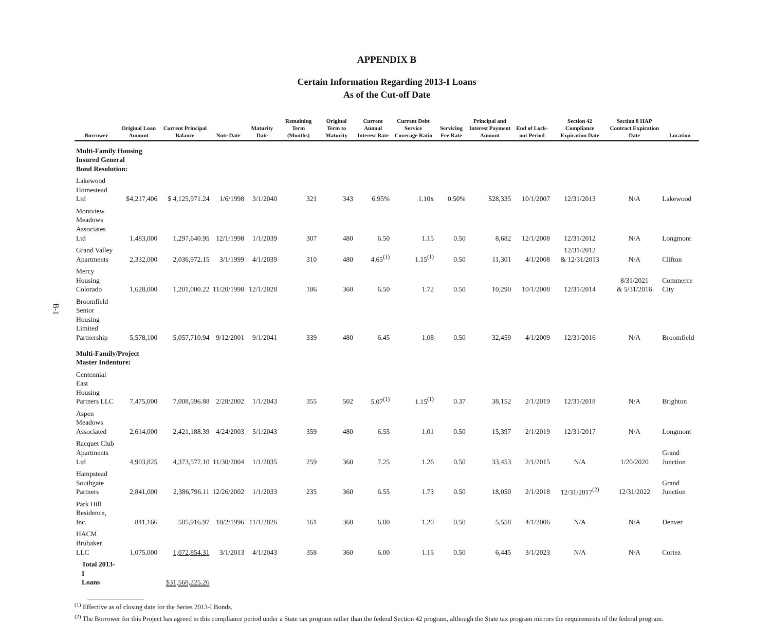B-1
APPENDIX B
Certain Information Regarding 2013-I Loans
As of the Cut-off Date
| Borrower | Original Loan Amount | Current Principal Balance | Note Date | Maturity Date | Remaining Term (Months) | Original Term to Maturity | Current Annual Interest Rate | Current Debt Service Coverage Ratio | Servicing Fee Rate | Principal and Interest Payment Amount | End of Lock-out Period | Section 42 Compliance Expiration Date | Section 8 HAP Contract Expiration Date | Location |
| --- | --- | --- | --- | --- | --- | --- | --- | --- | --- | --- | --- | --- | --- | --- |
| Multi-Family Housing Insured General Bond Resolution: | | | | | | | | | | | | | | |
| Lakewood Homestead Ltd | $4,217,406 | $ 4,125,971.24 | 1/6/1998 | 3/1/2040 | 321 | 343 | 6.95% | 1.10x | 0.50% | $28,335 | 10/1/2007 | 12/31/2013 | N/A | Lakewood |
| Montview Meadows Associates Ltd | 1,483,000 | 1,297,640.95 | 12/1/1998 | 1/1/2039 | 307 | 480 | 6.50 | 1.15 | 0.50 | 8,682 | 12/1/2008 | 12/31/2012 | N/A | Longmont |
| Grand Valley Apartments | 2,332,000 | 2,036,972.15 | 3/1/1999 | 4/1/2039 | 310 | 480 | 4.65<sup>(1)</sup> | 1.15<sup>(1)</sup> | 0.50 | 11,301 | 4/1/2008 | 12/31/2012 & 12/31/2013 | N/A | Clifton |
| Mercy Housing Colorado | 1,628,000 | 1,201,000.22 | 11/20/1998 | 12/1/2028 | 186 | 360 | 6.50 | 1.72 | 0.50 | 10,290 | 10/1/2008 | 12/31/2014 | 8/31/2021 & 5/31/2016 | Commerce City |
| Broomfield Senior Housing Limited Partnership | 5,578,100 | 5,057,710.94 | 9/12/2001 | 9/1/2041 | 339 | 480 | 6.45 | 1.08 | 0.50 | 32,459 | 4/1/2009 | 12/31/2016 | N/A | Broomfield |
| Multi-Family/Project Master Indenture: | | | | | | | | | | | | | | |
| Centennial East Housing Partners LLC | 7,475,000 | 7,008,596.88 | 2/28/2002 | 1/1/2043 | 355 | 502 | 5.07<sup>(1)</sup> | 1.15<sup>(1)</sup> | 0.37 | 38,152 | 2/1/2019 | 12/31/2018 | N/A | Brighton |
| Aspen Meadows Associated | 2,614,000 | 2,421,188.39 | 4/24/2003 | 5/1/2043 | 359 | 480 | 6.55 | 1.01 | 0.50 | 15,397 | 2/1/2019 | 12/31/2017 | N/A | Longmont |
| Racquet Club Apartments Ltd | 4,903,825 | 4,373,577.10 | 11/30/2004 | 1/1/2035 | 259 | 360 | 7.25 | 1.26 | 0.50 | 33,453 | 2/1/2015 | N/A | 1/20/2020 | Grand Junction |
| Hampstead Southgate Partners | 2,841,000 | 2,386,796.11 | 12/26/2002 | 1/1/2033 | 235 | 360 | 6.55 | 1.73 | 0.50 | 18,050 | 2/1/2018 | 12/31/2017<sup>(2)</sup> | 12/31/2022 | Grand Junction |
| Park Hill Residence, Inc. | 841,166 | 585,916.97 | 10/2/1996 | 11/1/2026 | 161 | 360 | 6.80 | 1.20 | 0.50 | 5,558 | 4/1/2006 | N/A | N/A | Denver |
| HACM Brubaker LLC | 1,075,000 | 1,072,854.31 | 3/1/2013 | 4/1/2043 | 358 | 360 | 6.00 | 1.15 | 0.50 | 6,445 | 3/1/2023 | N/A | N/A | Cortez |
| Total 2013-I Loans | | $31,568,225.26 | | | | | | | | | | | | |
<sup>(1)</sup> Effective as of closing date for the Series 2013-I Bonds.
<sup>(2)</sup> The Borrower for this Project has agreed to this compliance period under a State tax program rather than the federal Section 42 program, although the State tax program mirrors the requirements of the federal program.